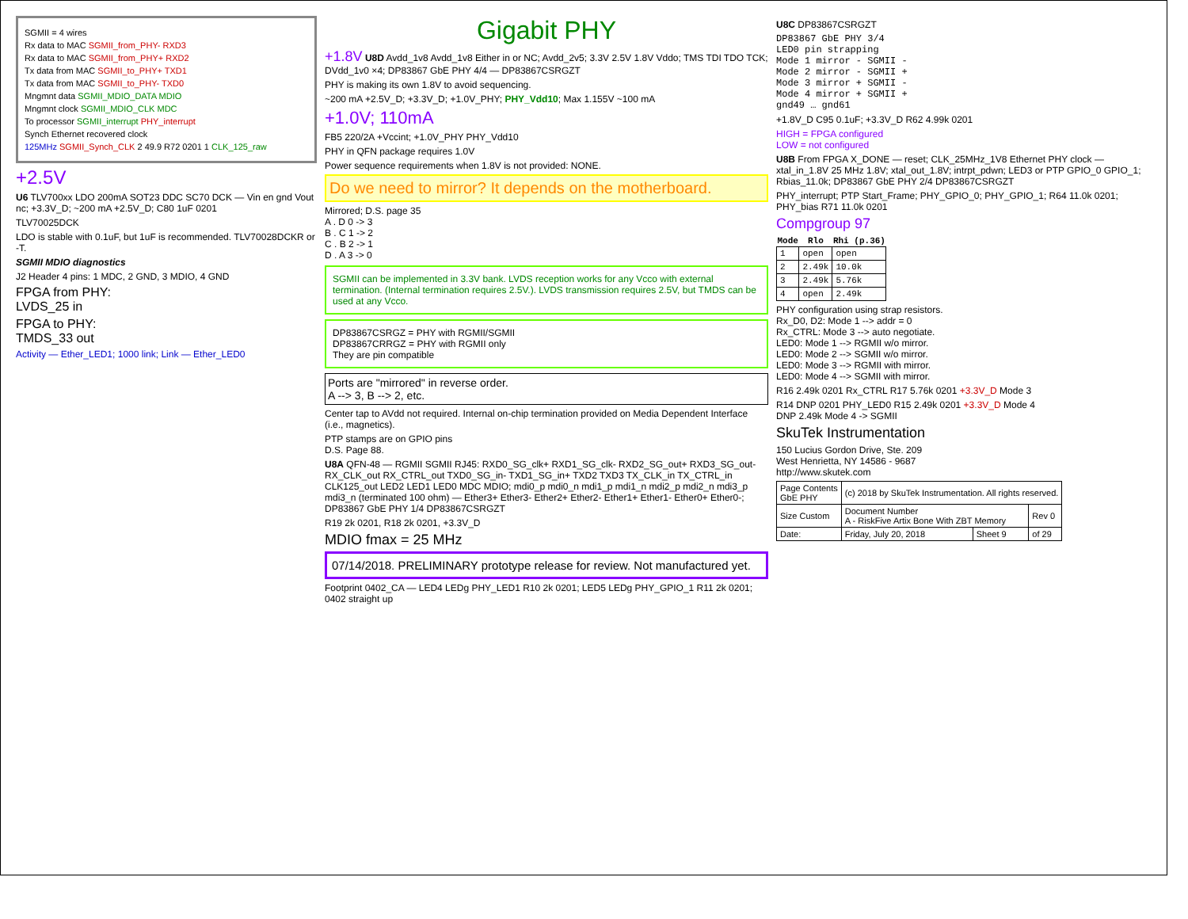SGMII = 4 wires
Rx data to MAC SGMII_from_PHY- RXD3
Rx data to MAC SGMII_from_PHY+ RXD2
Tx data from MAC SGMII_to_PHY+ TXD1
Tx data from MAC SGMII_to_PHY- TXD0
Mngmnt data SGMII_MDIO_DATA MDIO
Mngmnt clock SGMII_MDIO_CLK MDC
To processor SGMII_interrupt PHY_interrupt
Synch Ethernet recovered clock
125MHz SGMII_Synch_CLK 2 49.9 R72 0201 1 CLK_125_raw
+2.5V
U6 TLV700xx LDO 200mA SOT23 DDC SC70 DCK — Vin en gnd Vout nc; +3.3V_D; ~200 mA +2.5V_D; C80 1uF 0201
TLV70025DCK
LDO is stable with 0.1uF, but 1uF is recommended. TLV70028DCKR or -T.
SGMII MDIO diagnostics
J2 Header 4 pins: 1 MDC, 2 GND, 3 MDIO, 4 GND
FPGA from PHY:
LVDS_25 in
FPGA to PHY:
TMDS_33 out
Activity — Ether_LED1; 1000 link; Link — Ether_LED0
Gigabit PHY
+1.8V U8D Avdd_1v8 Avdd_1v8 Either in or NC; Avdd_2v5; 3.3V 2.5V 1.8V Vddo; TMS TDI TDO TCK; DVdd_1v0 ×4; DP83867 GbE PHY 4/4 — DP83867CSRGZT
PHY is making its own 1.8V to avoid sequencing.
~200 mA +2.5V_D; +3.3V_D; +1.0V_PHY; PHY_Vdd10; Max 1.155V ~100 mA
+1.0V; 110mA
FB5 220/2A +Vccint; +1.0V_PHY PHY_Vdd10
PHY in QFN package requires 1.0V
Power sequence requirements when 1.8V is not provided: NONE.
Do we need to mirror? It depends on the motherboard.
Mirrored; D.S. page 35
A . D 0 -> 3
B . C 1 -> 2
C . B 2 -> 1
D . A 3 -> 0
SGMII can be implemented in 3.3V bank. LVDS reception works for any Vcco with external termination. (Internal termination requires 2.5V.). LVDS transmission requires 2.5V, but TMDS can be used at any Vcco.
DP83867CSRGZ = PHY with RGMII/SGMII
DP83867CRRGZ = PHY with RGMII only
They are pin compatible
Ports are "mirrored" in reverse order.
A --> 3, B --> 2, etc.
Center tap to AVdd not required. Internal on-chip termination provided on Media Dependent Interface (i.e., magnetics).
PTP stamps are on GPIO pins
D.S. Page 88.
U8A QFN-48 — RGMII SGMII RJ45: RXD0_SG_clk+ RXD1_SG_clk- RXD2_SG_out+ RXD3_SG_out- RX_CLK_out RX_CTRL_out TXD0_SG_in- TXD1_SG_in+ TXD2 TXD3 TX_CLK_in TX_CTRL_in CLK125_out LED2 LED1 LED0 MDC MDIO; mdi0_p mdi0_n mdi1_p mdi1_n mdi2_p mdi2_n mdi3_p mdi3_n (terminated 100 ohm) — Ether3+ Ether3- Ether2+ Ether2- Ether1+ Ether1- Ether0+ Ether0-; DP83867 GbE PHY 1/4 DP83867CSRGZT
R19 2k 0201, R18 2k 0201, +3.3V_D
MDIO fmax = 25 MHz
07/14/2018. PRELIMINARY prototype release for review. Not manufactured yet.
Footprint 0402_CA — LED4 LEDg PHY_LED1 R10 2k 0201; LED5 LEDg PHY_GPIO_1 R11 2k 0201; 0402 straight up
U8C DP83867CSRGZT
DP83867 GbE PHY 3/4
LED0 pin strapping
Mode 1 mirror - SGMII -
Mode 2 mirror - SGMII +
Mode 3 mirror + SGMII -
Mode 4 mirror + SGMII +
gnd49 … gnd61
+1.8V_D C95 0.1uF; +3.3V_D R62 4.99k 0201
HIGH = FPGA configured
LOW = not configured
U8B From FPGA X_DONE — reset; CLK_25MHz_1V8 Ethernet PHY clock — xtal_in_1.8V 25 MHz 1.8V; xtal_out_1.8V; intrpt_pdwn; LED3 or PTP GPIO_0 GPIO_1; Rbias_11.0k; DP83867 GbE PHY 2/4 DP83867CSRGZT
PHY_interrupt; PTP Start_Frame; PHY_GPIO_0; PHY_GPIO_1; R64 11.0k 0201; PHY_bias R71 11.0k 0201
Compgroup 97
| Mode | Rlo | Rhi (p.36) |
| --- | --- | --- |
| 1 | open | open |
| 2 | 2.49k | 10.0k |
| 3 | 2.49k | 5.76k |
| 4 | open | 2.49k |
PHY configuration using strap resistors.
Rx_D0, D2: Mode 1 --> addr = 0
Rx_CTRL: Mode 3 --> auto negotiate.
LED0: Mode 1 --> RGMII w/o mirror.
LED0: Mode 2 --> SGMII w/o mirror.
LED0: Mode 3 --> RGMII with mirror.
LED0: Mode 4 --> SGMII with mirror.
R16 2.49k 0201 Rx_CTRL R17 5.76k 0201 +3.3V_D Mode 3
R14 DNP 0201 PHY_LED0 R15 2.49k 0201 +3.3V_D Mode 4
DNP 2.49k Mode 4 -> SGMII
SkuTek Instrumentation
150 Lucius Gordon Drive, Ste. 209
West Henrietta, NY 14586 - 9687
http://www.skutek.com
| Page Contents GbE PHY | (c) 2018 by SkuTek Instrumentation. All rights reserved. | | |
| Size Custom | Document Number A - RiskFive Artix Bone With ZBT Memory | | Rev 0 |
| Date: | Friday, July 20, 2018 | Sheet 9 | of 29 |